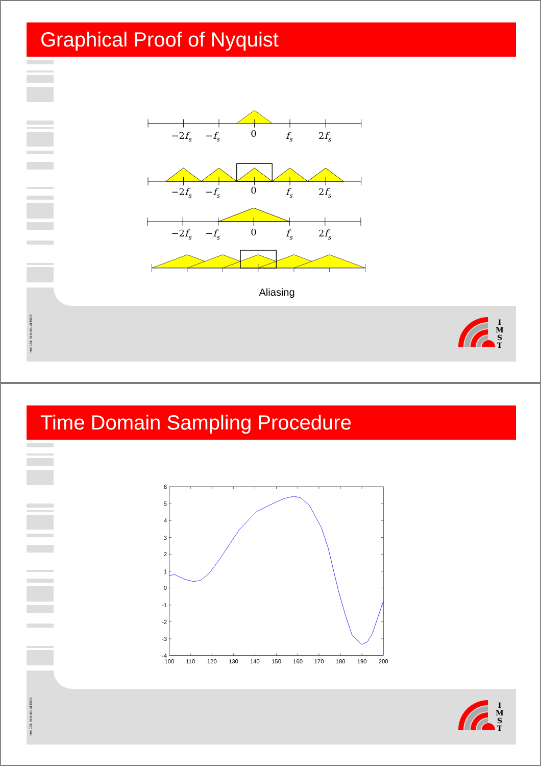Graphical Proof of Nyquist
−2fs
−fs
0
fs
2fs
−2fs
−fs
0
fs
2fs
−2fs
−fs
0
fs
2fs
Aliasing
imst 138, nd & nsi, cd 10/03
I
M
S
T
Time Domain Sampling Procedure
6
5
4
3
2
1
0
-1
-2
-3
-4
100
110
120
130
140
150
160
170
180
190
200
imst 138, nd & nsi, cd 10/03
I
M
S
T